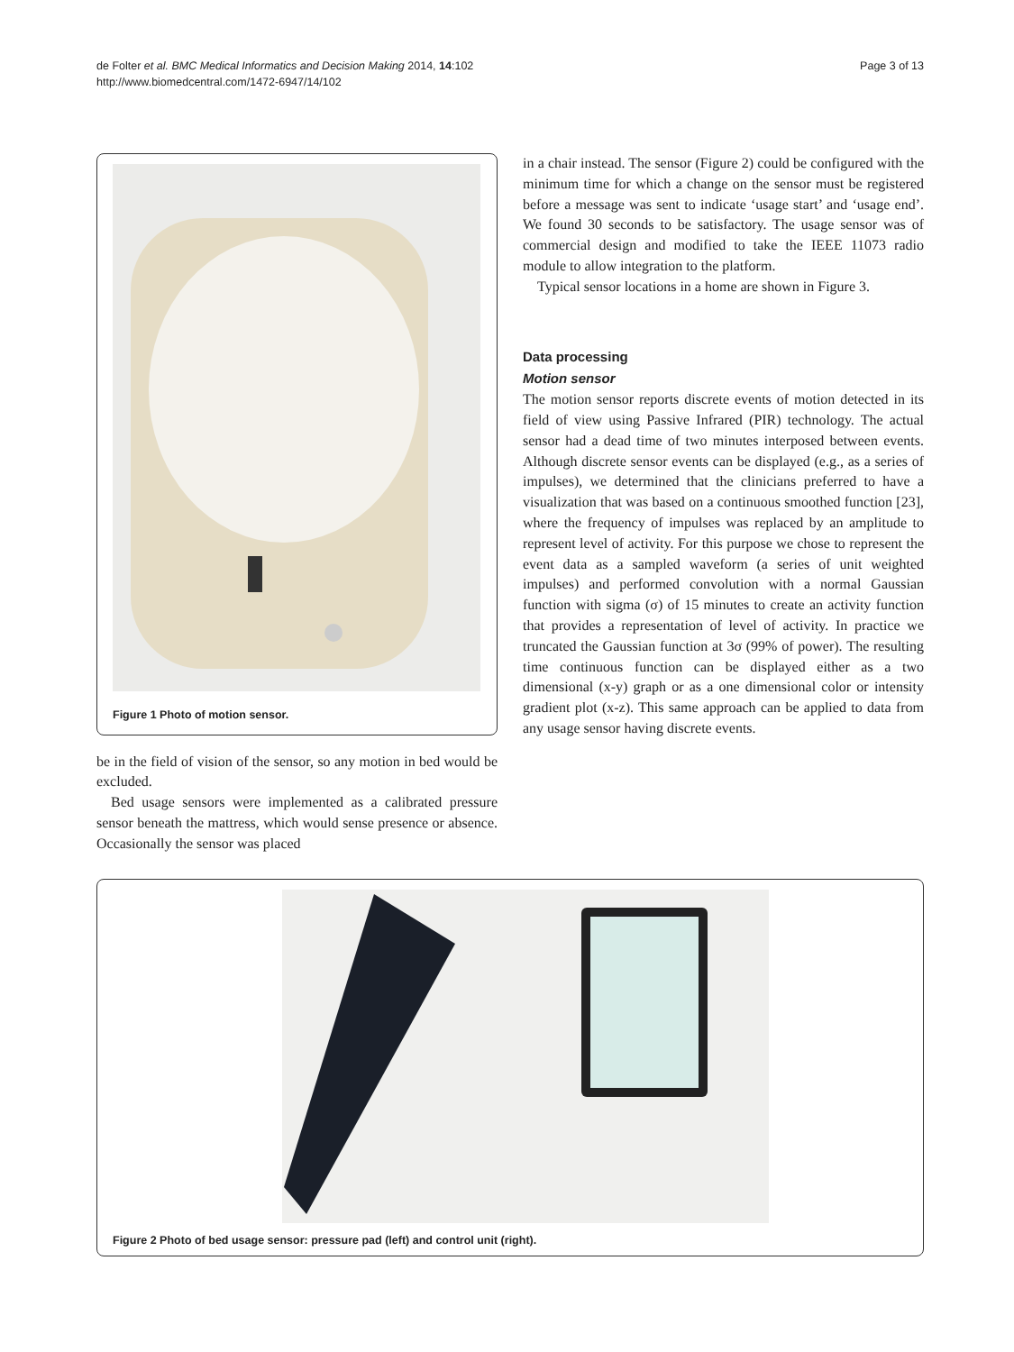de Folter et al. BMC Medical Informatics and Decision Making 2014, 14:102
http://www.biomedcentral.com/1472-6947/14/102
Page 3 of 13
Figure 1 Photo of motion sensor.
be in the field of vision of the sensor, so any motion in bed would be excluded.
Bed usage sensors were implemented as a calibrated pressure sensor beneath the mattress, which would sense presence or absence. Occasionally the sensor was placed
in a chair instead. The sensor (Figure 2) could be configured with the minimum time for which a change on the sensor must be registered before a message was sent to indicate ‘usage start’ and ‘usage end’. We found 30 seconds to be satisfactory. The usage sensor was of commercial design and modified to take the IEEE 11073 radio module to allow integration to the platform.
Typical sensor locations in a home are shown in Figure 3.
Data processing
Motion sensor
The motion sensor reports discrete events of motion detected in its field of view using Passive Infrared (PIR) technology. The actual sensor had a dead time of two minutes interposed between events. Although discrete sensor events can be displayed (e.g., as a series of impulses), we determined that the clinicians preferred to have a visualization that was based on a continuous smoothed function [23], where the frequency of impulses was replaced by an amplitude to represent level of activity. For this purpose we chose to represent the event data as a sampled waveform (a series of unit weighted impulses) and performed convolution with a normal Gaussian function with sigma (σ) of 15 minutes to create an activity function that provides a representation of level of activity. In practice we truncated the Gaussian function at 3σ (99% of power). The resulting time continuous function can be displayed either as a two dimensional (x-y) graph or as a one dimensional color or intensity gradient plot (x-z). This same approach can be applied to data from any usage sensor having discrete events.
Figure 2 Photo of bed usage sensor: pressure pad (left) and control unit (right).